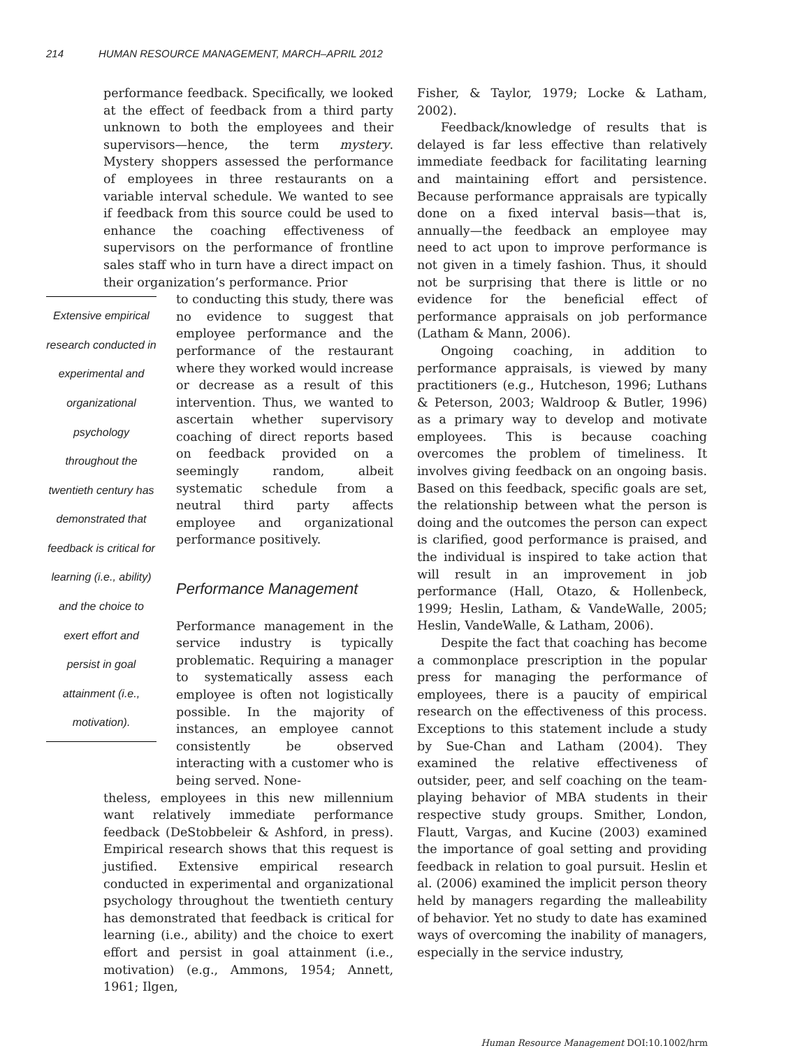214 HUMAN RESOURCE MANAGEMENT, MARCH–APRIL 2012
performance feedback. Specifically, we looked at the effect of feedback from a third party unknown to both the employees and their supervisors—hence, the term mystery. Mystery shoppers assessed the performance of employees in three restaurants on a variable interval schedule. We wanted to see if feedback from this source could be used to enhance the coaching effectiveness of supervisors on the performance of frontline sales staff who in turn have a direct impact on their organization’s performance. Prior
Extensive empirical research conducted in experimental and organizational psychology throughout the twentieth century has demonstrated that feedback is critical for learning (i.e., ability) and the choice to exert effort and persist in goal attainment (i.e., motivation).
to conducting this study, there was no evidence to suggest that employee performance and the performance of the restaurant where they worked would increase or decrease as a result of this intervention. Thus, we wanted to ascertain whether supervisory coaching of direct reports based on feedback provided on a seemingly random, albeit systematic schedule from a neutral third party affects employee and organizational performance positively.
Performance Management
Performance management in the service industry is typically problematic. Requiring a manager to systematically assess each employee is often not logistically possible. In the majority of instances, an employee cannot consistently be observed interacting with a customer who is being served. None-
theless, employees in this new millennium want relatively immediate performance feedback (DeStobbeleir & Ashford, in press). Empirical research shows that this request is justified. Extensive empirical research conducted in experimental and organizational psychology throughout the twentieth century has demonstrated that feedback is critical for learning (i.e., ability) and the choice to exert effort and persist in goal attainment (i.e., motivation) (e.g., Ammons, 1954; Annett, 1961; Ilgen,
Fisher, & Taylor, 1979; Locke & Latham, 2002).
Feedback/knowledge of results that is delayed is far less effective than relatively immediate feedback for facilitating learning and maintaining effort and persistence. Because performance appraisals are typically done on a fixed interval basis—that is, annually—the feedback an employee may need to act upon to improve performance is not given in a timely fashion. Thus, it should not be surprising that there is little or no evidence for the beneficial effect of performance appraisals on job performance (Latham & Mann, 2006).
Ongoing coaching, in addition to performance appraisals, is viewed by many practitioners (e.g., Hutcheson, 1996; Luthans & Peterson, 2003; Waldroop & Butler, 1996) as a primary way to develop and motivate employees. This is because coaching overcomes the problem of timeliness. It involves giving feedback on an ongoing basis. Based on this feedback, specific goals are set, the relationship between what the person is doing and the outcomes the person can expect is clarified, good performance is praised, and the individual is inspired to take action that will result in an improvement in job performance (Hall, Otazo, & Hollenbeck, 1999; Heslin, Latham, & VandeWalle, 2005; Heslin, VandeWalle, & Latham, 2006).
Despite the fact that coaching has become a commonplace prescription in the popular press for managing the performance of employees, there is a paucity of empirical research on the effectiveness of this process. Exceptions to this statement include a study by Sue-Chan and Latham (2004). They examined the relative effectiveness of outsider, peer, and self coaching on the team-playing behavior of MBA students in their respective study groups. Smither, London, Flautt, Vargas, and Kucine (2003) examined the importance of goal setting and providing feedback in relation to goal pursuit. Heslin et al. (2006) examined the implicit person theory held by managers regarding the malleability of behavior. Yet no study to date has examined ways of overcoming the inability of managers, especially in the service industry,
Human Resource Management DOI:10.1002/hrm